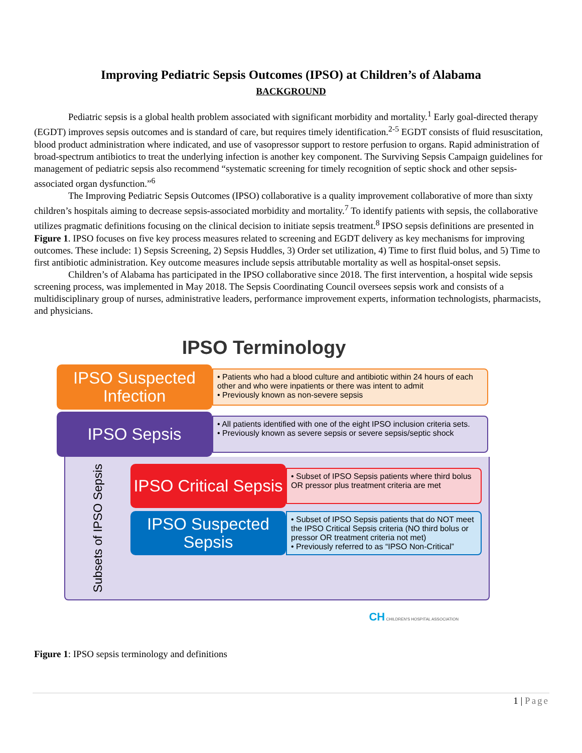Improving Pediatric Sepsis Outcomes (IPSO) at Children’s of Alabama
BACKGROUND
Pediatric sepsis is a global health problem associated with significant morbidity and mortality.<sup>1</sup> Early goal-directed therapy (EGDT) improves sepsis outcomes and is standard of care, but requires timely identification.<sup>2-5</sup> EGDT consists of fluid resuscitation, blood product administration where indicated, and use of vasopressor support to restore perfusion to organs. Rapid administration of broad-spectrum antibiotics to treat the underlying infection is another key component. The Surviving Sepsis Campaign guidelines for management of pediatric sepsis also recommend “systematic screening for timely recognition of septic shock and other sepsis-associated organ dysfunction.”<sup>6</sup>
The Improving Pediatric Sepsis Outcomes (IPSO) collaborative is a quality improvement collaborative of more than sixty children’s hospitals aiming to decrease sepsis-associated morbidity and mortality.<sup>7</sup> To identify patients with sepsis, the collaborative utilizes pragmatic definitions focusing on the clinical decision to initiate sepsis treatment.<sup>8</sup> IPSO sepsis definitions are presented in Figure 1. IPSO focuses on five key process measures related to screening and EGDT delivery as key mechanisms for improving outcomes. These include: 1) Sepsis Screening, 2) Sepsis Huddles, 3) Order set utilization, 4) Time to first fluid bolus, and 5) Time to first antibiotic administration. Key outcome measures include sepsis attributable mortality as well as hospital-onset sepsis.
Children’s of Alabama has participated in the IPSO collaborative since 2018. The first intervention, a hospital wide sepsis screening process, was implemented in May 2018. The Sepsis Coordinating Council oversees sepsis work and consists of a multidisciplinary group of nurses, administrative leaders, performance improvement experts, information technologists, pharmacists, and physicians.
IPSO Terminology
IPSO Suspected Infection
• Patients who had a blood culture and antibiotic within 24 hours of each other and who were inpatients or there was intent to admit
• Previously known as non-severe sepsis
IPSO Sepsis
• All patients identified with one of the eight IPSO inclusion criteria sets.
• Previously known as severe sepsis or severe sepsis/septic shock
Subsets of IPSO Sepsis
IPSO Critical Sepsis
• Subset of IPSO Sepsis patients where third bolus OR pressor plus treatment criteria are met
IPSO Suspected Sepsis
• Subset of IPSO Sepsis patients that do NOT meet the IPSO Critical Sepsis criteria (NO third bolus or pressor OR treatment criteria not met)
• Previously referred to as “IPSO Non-Critical”
CH CHILDREN'S HOSPITAL ASSOCIATION
Figure 1: IPSO sepsis terminology and definitions
1 | Page